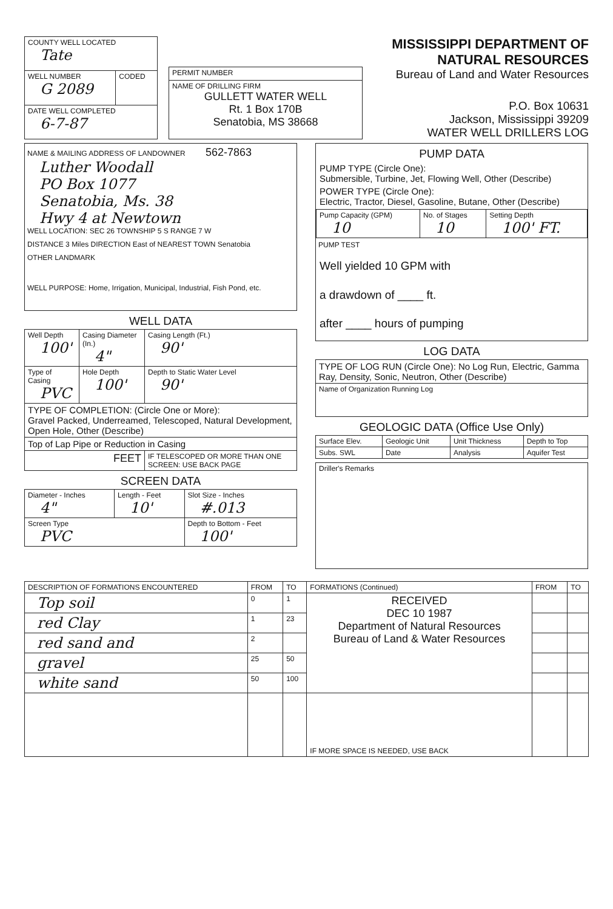| COUNTY WELL LOCATED Tate | |
| WELL NUMBER G 2089 | CODED |
| DATE WELL COMPLETED 6-7-87 | |
| PERMIT NUMBER |
| NAME OF DRILLING FIRM GULLETT WATER WELL Rt. 1 Box 170B Senatobia, MS 38668 |
MISSISSIPPI DEPARTMENT OF NATURAL RESOURCES
Bureau of Land and Water Resources
P.O. Box 10631
Jackson, Mississippi 39209
WATER WELL DRILLERS LOG
NAME & MAILING ADDRESS OF LANDOWNER 562-7863
Luther Woodall
PO Box 1077
Senatobia, Ms. 38
Hwy 4 at Newtown
WELL LOCATION: SEC 26 TOWNSHIP 5 S RANGE 7 W
DISTANCE 3 Miles DIRECTION East of NEAREST TOWN Senatobia
OTHER LANDMARK
WELL PURPOSE: Home, Irrigation, Municipal, Industrial, Fish Pond, etc.
WELL DATA
| Well Depth 100' | Casing Diameter (In.) 4" | Casing Length (Ft.) 90' |
| Type of Casing PVC | Hole Depth 100' | Depth to Static Water Level 90' |
| TYPE OF COMPLETION: (Circle One or More): Gravel Packed, Underreamed, Telescoped, Natural Development, Open Hole, Other (Describe) | | |
| Top of Lap Pipe or Reduction in Casing | | |
| FEET | | IF TELESCOPED OR MORE THAN ONE SCREEN: USE BACK PAGE |
SCREEN DATA
| Diameter - Inches 4" | Length - Feet 10' | Slot Size - Inches #.013 |
| Screen Type PVC | | Depth to Bottom - Feet 100' |
PUMP DATA
PUMP TYPE (Circle One):
Submersible, Turbine, Jet, Flowing Well, Other (Describe)
POWER TYPE (Circle One):
Electric, Tractor, Diesel, Gasoline, Butane, Other (Describe)
| Pump Capacity (GPM) 10 | No. of Stages 10 | Setting Depth 100' FT. |
PUMP TEST
Well yielded 10 GPM with
a drawdown of ____ ft.
after ____ hours of pumping
LOG DATA
| TYPE OF LOG RUN (Circle One): No Log Run, Electric, Gamma Ray, Density, Sonic, Neutron, Other (Describe) |
| Name of Organization Running Log |
GEOLOGIC DATA (Office Use Only)
| Surface Elev. | Geologic Unit | Unit Thickness | Depth to Top |
| Subs. SWL | Date | Analysis | Aquifer Test |
| Driller's Remarks |
| DESCRIPTION OF FORMATIONS ENCOUNTERED | FROM | TO | FORMATIONS (Continued) | FROM | TO |
| --- | --- | --- | --- | --- | --- |
| Top soil | 0 | 1 | RECEIVED DEC 10 1987 Department of Natural Resources Bureau of Land & Water Resources | | |
| red Clay | 1 | 23 | | | |
| red sand and | 2 | | | | |
| gravel | 25 | 50 | | | |
| white sand | 50 | 100 | | | |
| | | | IF MORE SPACE IS NEEDED, USE BACK | | |